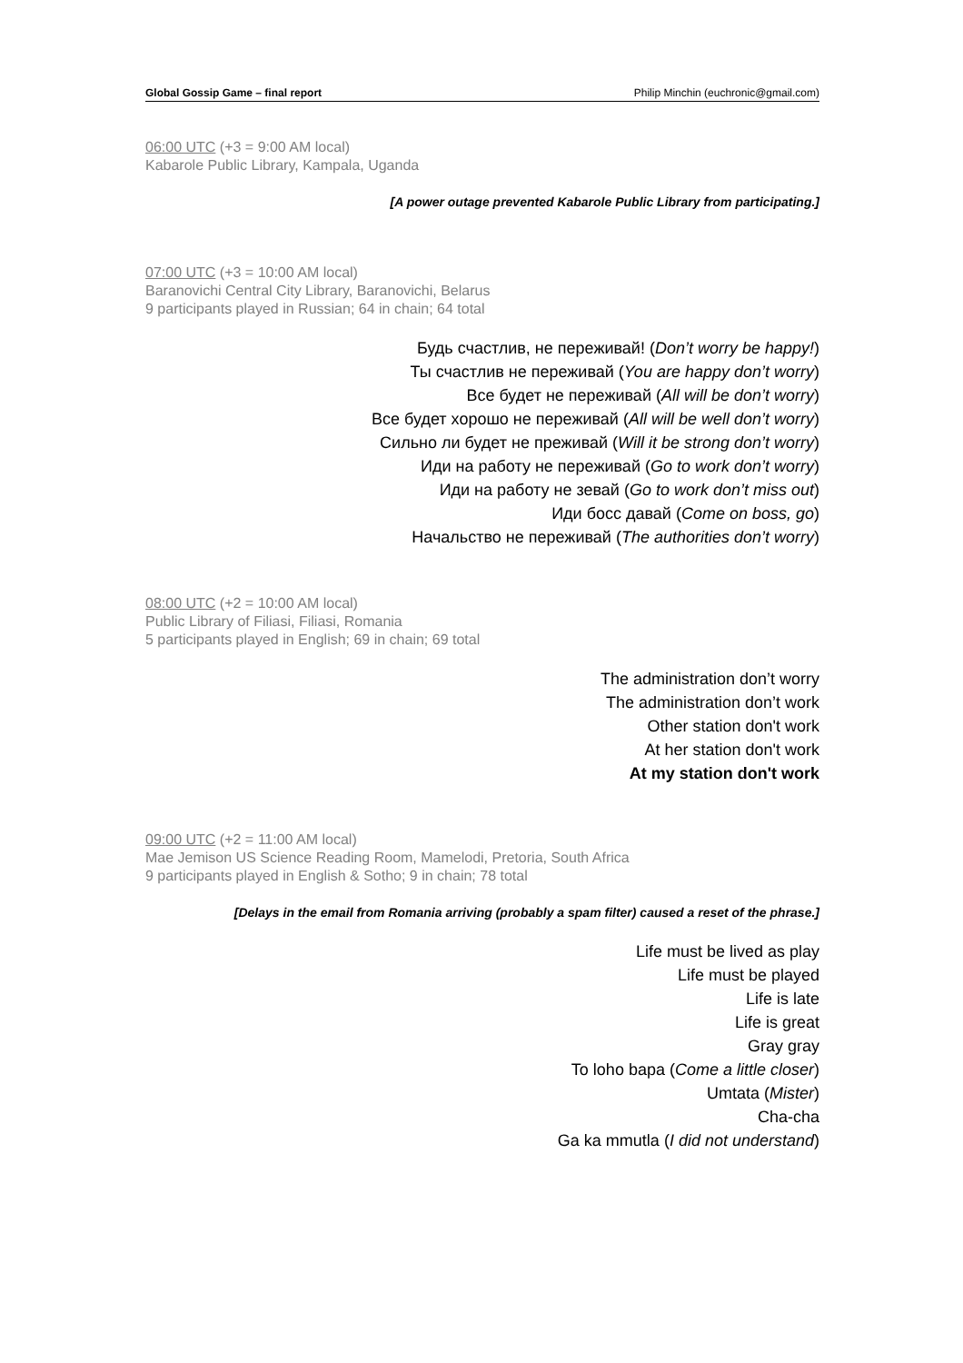Global Gossip Game – final report Philip Minchin (euchronic@gmail.com)
06:00 UTC (+3 = 9:00 AM local)
Kabarole Public Library, Kampala, Uganda
[A power outage prevented Kabarole Public Library from participating.]
07:00 UTC (+3 = 10:00 AM local)
Baranovichi Central City Library, Baranovichi, Belarus
9 participants played in Russian; 64 in chain; 64 total
Будь счастлив, не переживай! (Don’t worry be happy!)
Ты счастлив не переживай (You are happy don’t worry)
Все будет не переживай (All will be don’t worry)
Все будет хорошо не переживай (All will be well don’t worry)
Сильно ли будет не преживай (Will it be strong don’t worry)
Иди на работу не переживай (Go to work don’t worry)
Иди на работу не зевай (Go to work don’t miss out)
Иди босс давай (Come on boss, go)
Начальство не переживай (The authorities don’t worry)
08:00 UTC (+2 = 10:00 AM local)
Public Library of Filiasi, Filiasi, Romania
5 participants played in English; 69 in chain; 69 total
The administration don’t worry
The administration don’t work
Other station don't work
At her station don't work
At my station don't work
09:00 UTC (+2 = 11:00 AM local)
Mae Jemison US Science Reading Room, Mamelodi, Pretoria, South Africa
9 participants played in English & Sotho; 9 in chain; 78 total
[Delays in the email from Romania arriving (probably a spam filter) caused a reset of the phrase.]
Life must be lived as play
Life must be played
Life is late
Life is great
Gray gray
To loho bapa (Come a little closer)
Umtata (Mister)
Cha-cha
Ga ka mmutla (I did not understand)